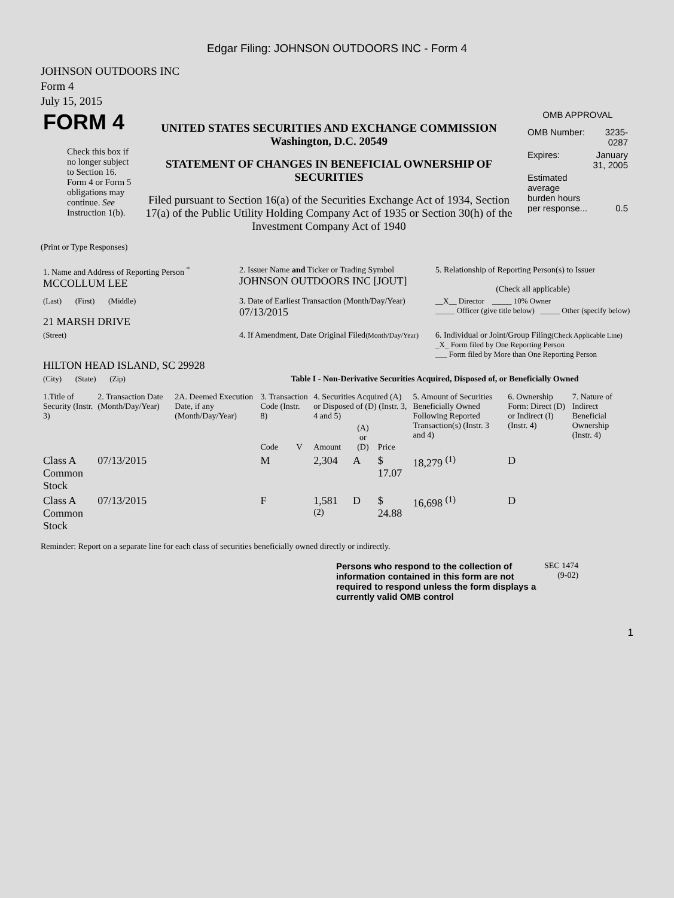Edgar Filing: JOHNSON OUTDOORS INC - Form 4
JOHNSON OUTDOORS INC
Form 4
July 15, 2015
| FORM 4 Check this box if no longer subject to Section 16. Form 4 or Form 5 obligations may continue. See Instruction 1(b). | UNITED STATES SECURITIES AND EXCHANGE COMMISSION Washington, D.C. 20549 STATEMENT OF CHANGES IN BENEFICIAL OWNERSHIP OF SECURITIES Filed pursuant to Section 16(a) of the Securities Exchange Act of 1934, Section 17(a) of the Public Utility Holding Company Act of 1935 or Section 30(h) of the Investment Company Act of 1940 | OMB APPROVAL / OMB Number: / 3235-0287 / / Expires: / January 31, 2005 / / Estimated average burden hours per response... / 0.5 / |
(Print or Type Responses)
| 1. Name and Address of Reporting Person <sup>*</sup> MCCOLLUM LEE | 2. Issuer Name and Ticker or Trading Symbol JOHNSON OUTDOORS INC [JOUT] | 5. Relationship of Reporting Person(s) to Issuer (Check all applicable) |
| (Last) (First) (Middle) 21 MARSH DRIVE | 3. Date of Earliest Transaction (Month/Day/Year) 07/13/2015 | __X__ Director _____ 10% Owner _____ Officer (give title below) _____ Other (specify below) |
| (Street) HILTON HEAD ISLAND, SC 29928 | 4. If Amendment, Date Original Filed (Month/Day/Year) | 6. Individual or Joint/Group Filing (Check Applicable Line) _X_ Form filed by One Reporting Person ___ Form filed by More than One Reporting Person |
| (City) (State) (Zip) | Table I - Non-Derivative Securities Acquired, Disposed of, or Beneficially Owned | |
| 1.Title of Security (Instr. 3) | 2. Transaction Date (Month/Day/Year) | 2A. Deemed Execution Date, if any (Month/Day/Year) | 3. Transaction Code (Instr. 8) | | 4. Securities Acquired (A) or Disposed of (D) (Instr. 3, 4 and 5) | | | 5. Amount of Securities Beneficially Owned Following Reported Transaction(s) (Instr. 3 and 4) | 6. Ownership Form: Direct (D) or Indirect (I) (Instr. 4) | 7. Nature of Indirect Beneficial Ownership (Instr. 4) |
| --- | --- | --- | --- | --- | --- | --- | --- | --- | --- | --- |
| | | | Code | V | Amount | (A) or (D) | Price | | | |
| Class A Common Stock | 07/13/2015 | | M | | 2,304 | A | $ 17.07 | 18,279 <sup>(1)</sup> | D | |
| Class A Common Stock | 07/13/2015 | | F | | 1,581 <sup>(2)</sup> | D | $ 24.88 | 16,698 <sup>(1)</sup> | D | |
Reminder: Report on a separate line for each class of securities beneficially owned directly or indirectly.
| Persons who respond to the collection of information contained in this form are not required to respond unless the form displays a currently valid OMB control | SEC 1474 (9-02) |
1